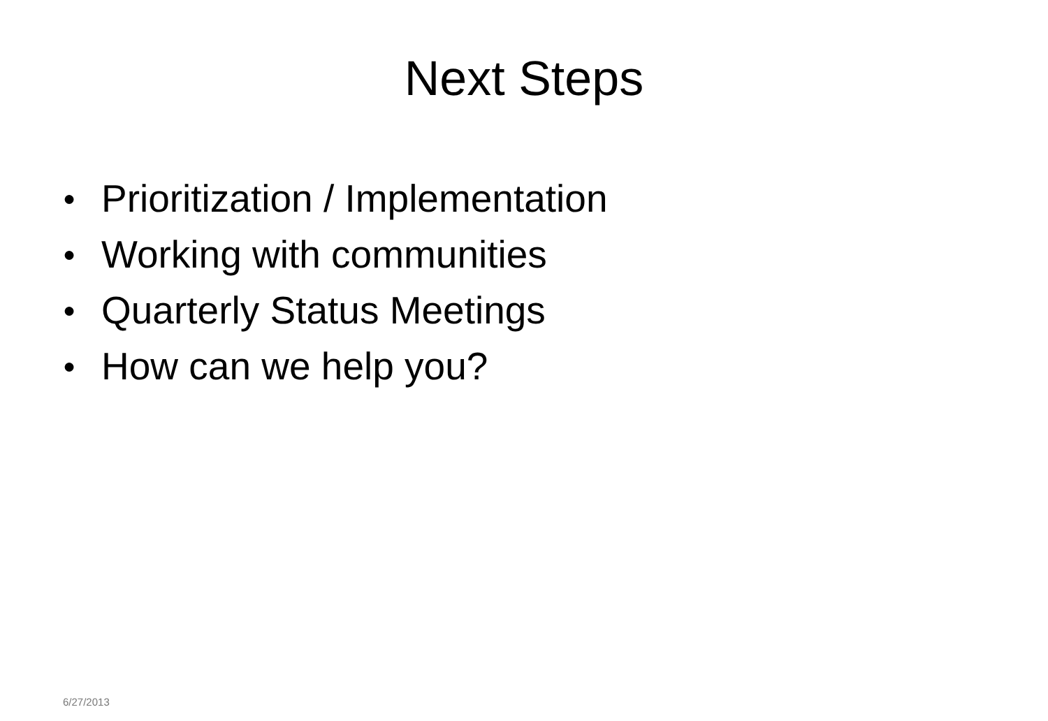Next Steps
● Prioritization / Implementation
● Working with communities
● Quarterly Status Meetings
● How can we help you?
6/27/2013